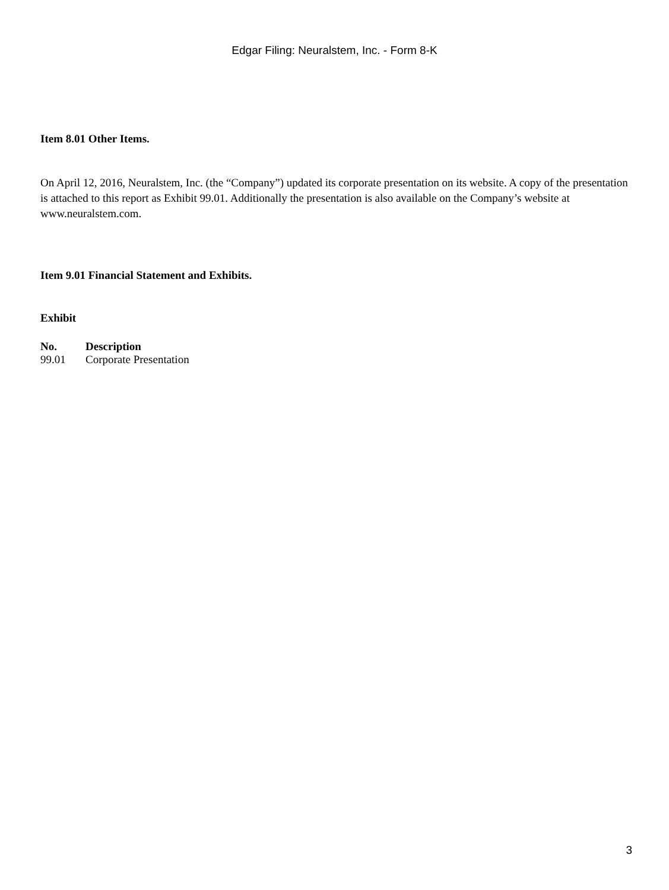Edgar Filing: Neuralstem, Inc. - Form 8-K
Item 8.01 Other Items.
On April 12, 2016, Neuralstem, Inc. (the “Company”) updated its corporate presentation on its website. A copy of the presentation is attached to this report as Exhibit 99.01. Additionally the presentation is also available on the Company’s website at www.neuralstem.com.
Item 9.01 Financial Statement and Exhibits.
Exhibit
| No. | Description |
| --- | --- |
| 99.01 | Corporate Presentation |
3